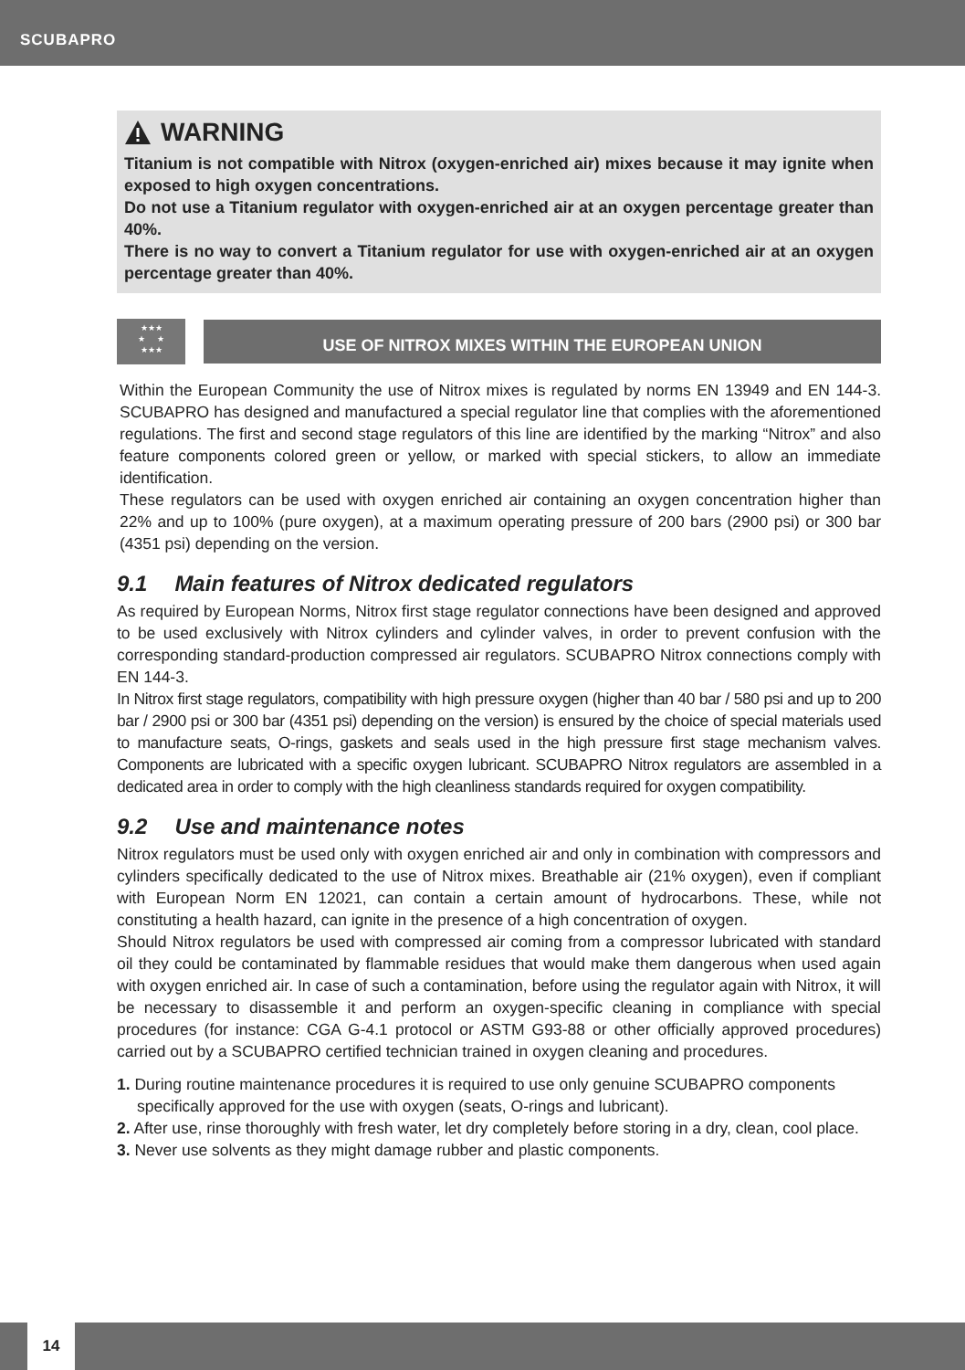SCUBAPRO
WARNING
Titanium is not compatible with Nitrox (oxygen-enriched air) mixes because it may ignite when exposed to high oxygen concentrations.
Do not use a Titanium regulator with oxygen-enriched air at an oxygen percentage greater than 40%.
There is no way to convert a Titanium regulator for use with oxygen-enriched air at an oxygen percentage greater than 40%.
★★★
★ ★
★★★
USE OF NITROX MIXES WITHIN THE EUROPEAN UNION
Within the European Community the use of Nitrox mixes is regulated by norms EN 13949 and EN 144-3. SCUBAPRO has designed and manufactured a special regulator line that complies with the aforementioned regulations. The first and second stage regulators of this line are identified by the marking “Nitrox” and also feature components colored green or yellow, or marked with special stickers, to allow an immediate identification.
These regulators can be used with oxygen enriched air containing an oxygen concentration higher than 22% and up to 100% (pure oxygen), at a maximum operating pressure of 200 bars (2900 psi) or 300 bar (4351 psi) depending on the version.
9.1 Main features of Nitrox dedicated regulators
As required by European Norms, Nitrox first stage regulator connections have been designed and approved to be used exclusively with Nitrox cylinders and cylinder valves, in order to prevent confusion with the corresponding standard-production compressed air regulators. SCUBAPRO Nitrox connections comply with EN 144-3.
In Nitrox first stage regulators, compatibility with high pressure oxygen (higher than 40 bar / 580 psi and up to 200 bar / 2900 psi or 300 bar (4351 psi) depending on the version) is ensured by the choice of special materials used to manufacture seats, O-rings, gaskets and seals used in the high pressure first stage mechanism valves. Components are lubricated with a specific oxygen lubricant. SCUBAPRO Nitrox regulators are assembled in a dedicated area in order to comply with the high cleanliness standards required for oxygen compatibility.
9.2 Use and maintenance notes
Nitrox regulators must be used only with oxygen enriched air and only in combination with compressors and cylinders specifically dedicated to the use of Nitrox mixes. Breathable air (21% oxygen), even if compliant with European Norm EN 12021, can contain a certain amount of hydrocarbons. These, while not constituting a health hazard, can ignite in the presence of a high concentration of oxygen.
Should Nitrox regulators be used with compressed air coming from a compressor lubricated with standard oil they could be contaminated by flammable residues that would make them dangerous when used again with oxygen enriched air. In case of such a contamination, before using the regulator again with Nitrox, it will be necessary to disassemble it and perform an oxygen-specific cleaning in compliance with special procedures (for instance: CGA G-4.1 protocol or ASTM G93-88 or other officially approved procedures) carried out by a SCUBAPRO certified technician trained in oxygen cleaning and procedures.
1. During routine maintenance procedures it is required to use only genuine SCUBAPRO components specifically approved for the use with oxygen (seats, O-rings and lubricant).
2. After use, rinse thoroughly with fresh water, let dry completely before storing in a dry, clean, cool place.
3. Never use solvents as they might damage rubber and plastic components.
14